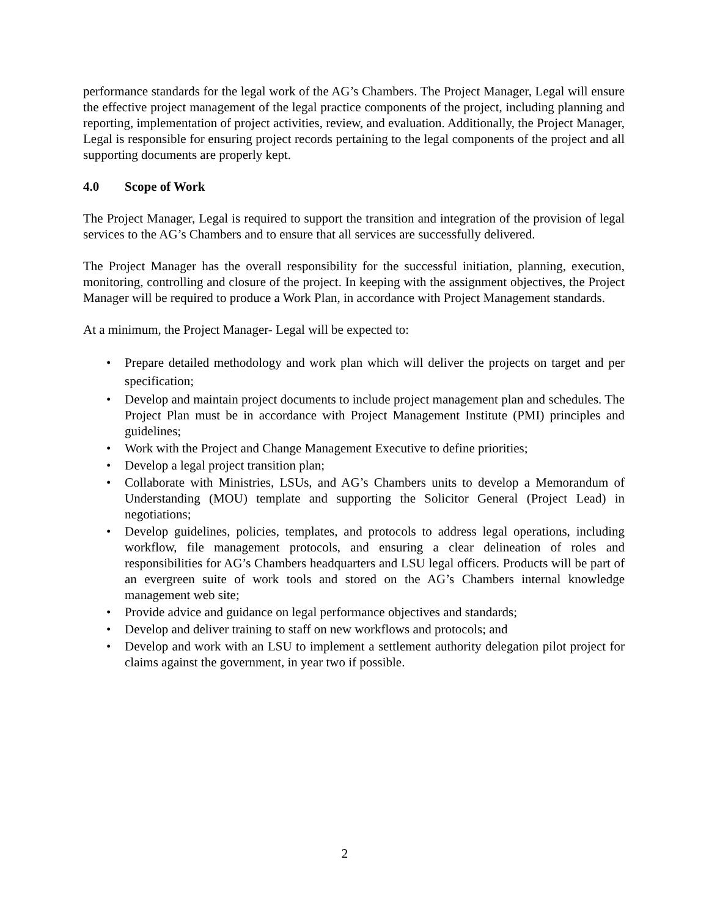performance standards for the legal work of the AG’s Chambers. The Project Manager, Legal will ensure the effective project management of the legal practice components of the project, including planning and reporting, implementation of project activities, review, and evaluation. Additionally, the Project Manager, Legal is responsible for ensuring project records pertaining to the legal components of the project and all supporting documents are properly kept.
4.0 Scope of Work
The Project Manager, Legal is required to support the transition and integration of the provision of legal services to the AG’s Chambers and to ensure that all services are successfully delivered.
The Project Manager has the overall responsibility for the successful initiation, planning, execution, monitoring, controlling and closure of the project. In keeping with the assignment objectives, the Project Manager will be required to produce a Work Plan, in accordance with Project Management standards.
At a minimum, the Project Manager- Legal will be expected to:
• Prepare detailed methodology and work plan which will deliver the projects on target and per specification;
• Develop and maintain project documents to include project management plan and schedules. The Project Plan must be in accordance with Project Management Institute (PMI) principles and guidelines;
• Work with the Project and Change Management Executive to define priorities;
• Develop a legal project transition plan;
• Collaborate with Ministries, LSUs, and AG’s Chambers units to develop a Memorandum of Understanding (MOU) template and supporting the Solicitor General (Project Lead) in negotiations;
• Develop guidelines, policies, templates, and protocols to address legal operations, including workflow, file management protocols, and ensuring a clear delineation of roles and responsibilities for AG’s Chambers headquarters and LSU legal officers. Products will be part of an evergreen suite of work tools and stored on the AG’s Chambers internal knowledge management web site;
• Provide advice and guidance on legal performance objectives and standards;
• Develop and deliver training to staff on new workflows and protocols; and
• Develop and work with an LSU to implement a settlement authority delegation pilot project for claims against the government, in year two if possible.
2